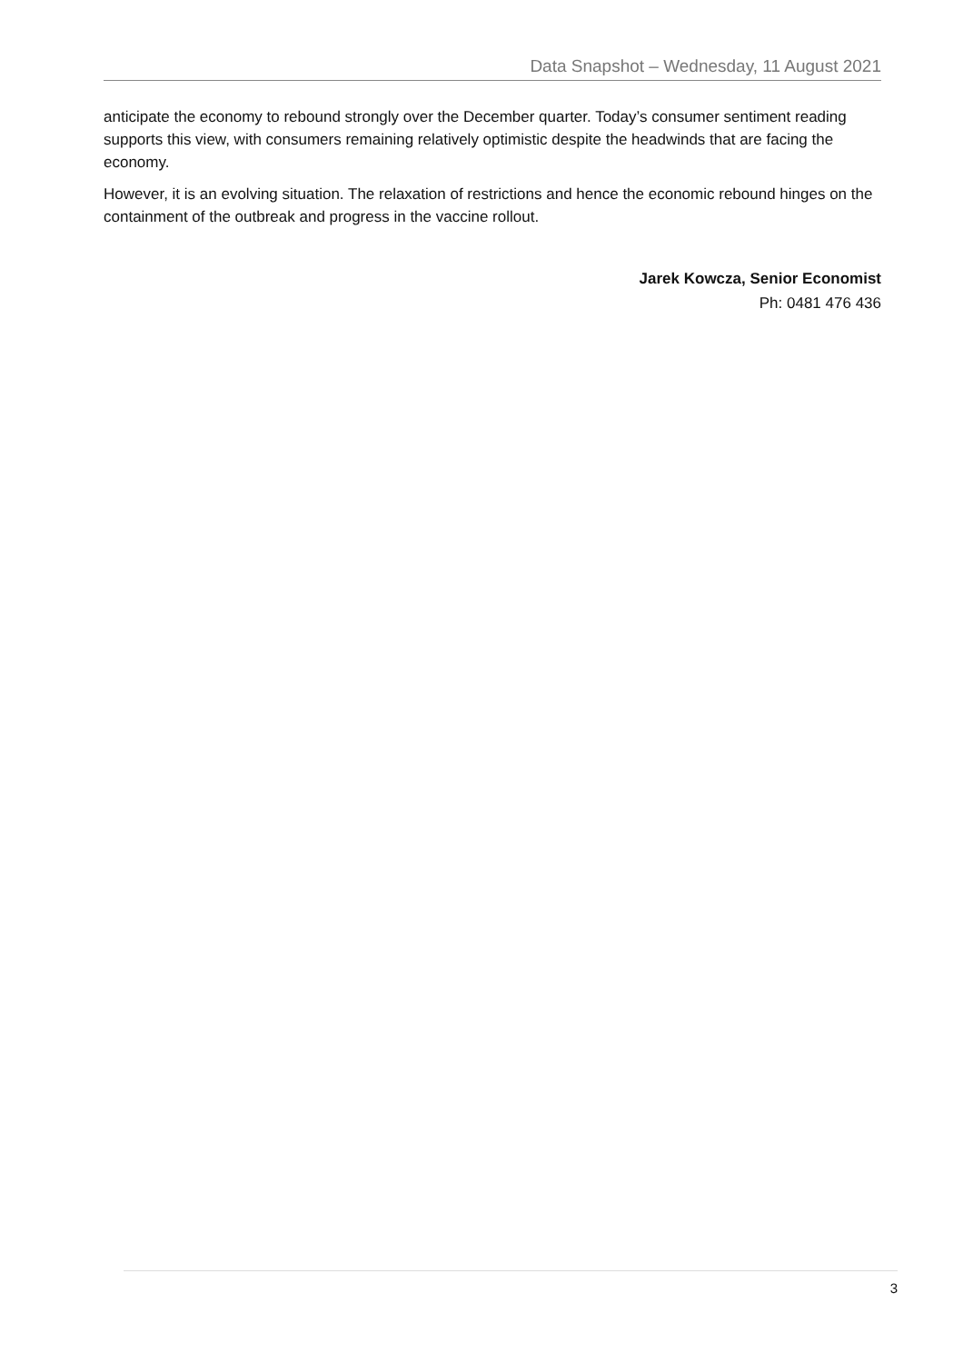Data Snapshot – Wednesday, 11 August 2021
anticipate the economy to rebound strongly over the December quarter. Today’s consumer sentiment reading supports this view, with consumers remaining relatively optimistic despite the headwinds that are facing the economy.
However, it is an evolving situation. The relaxation of restrictions and hence the economic rebound hinges on the containment of the outbreak and progress in the vaccine rollout.
Jarek Kowcza, Senior Economist
Ph: 0481 476 436
3